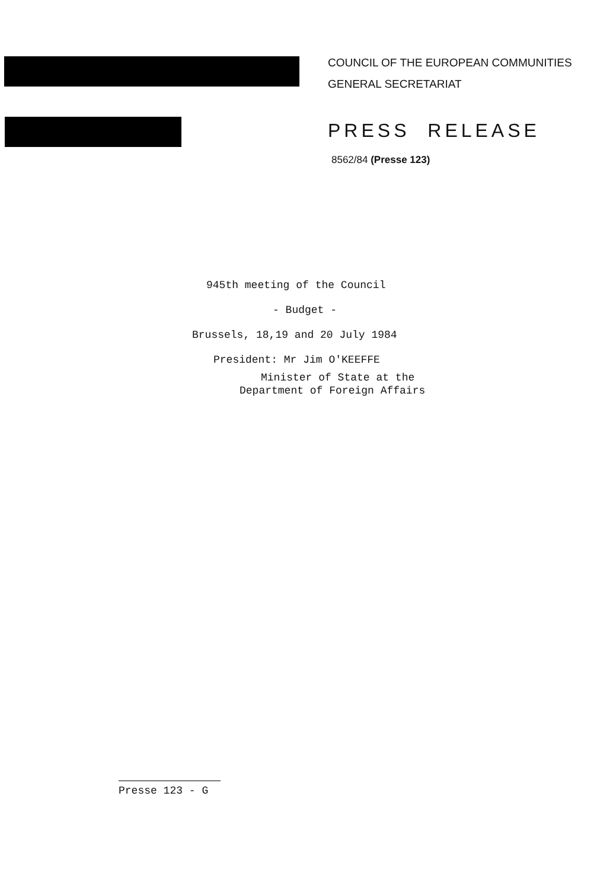COUNCIL OF THE EUROPEAN COMMUNITIES
GENERAL SECRETARIAT
PRESS RELEASE
8562/84 (Presse 123)
945th meeting of the Council
- Budget -
Brussels, 18,19 and 20 July 1984
President: Mr Jim O'KEEFFE
Minister of State at the
Department of Foreign Affairs
Presse 123 - G